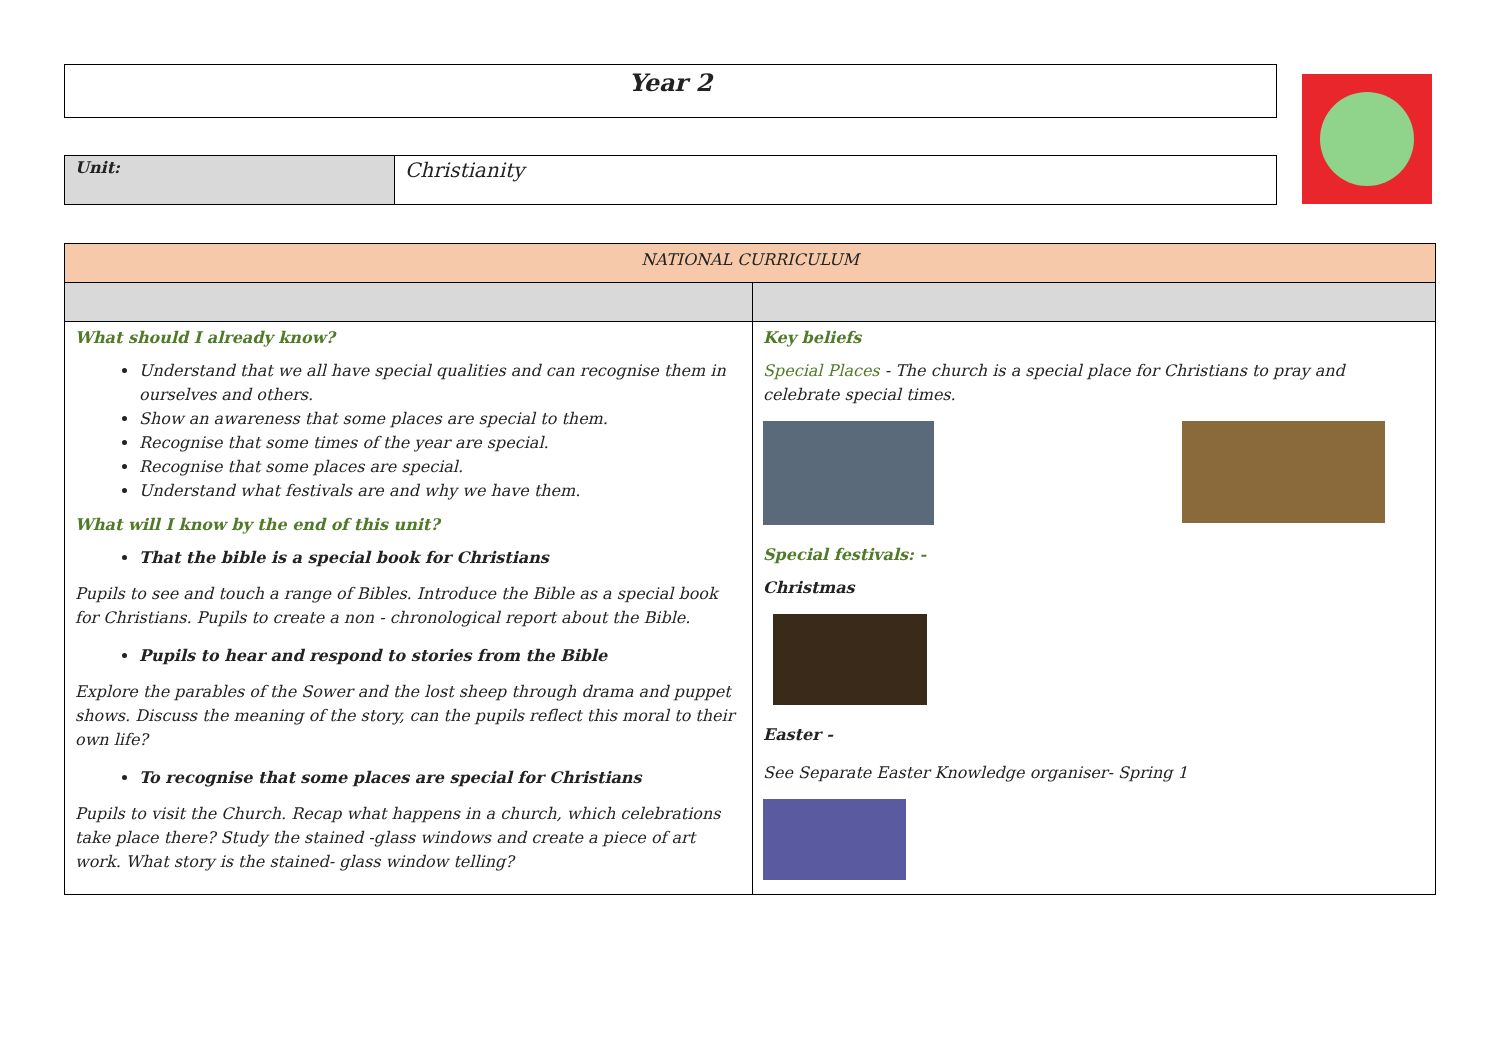Year 2
| Unit: | Christianity |
| NATIONAL CURRICULUM | |
| What should I already know? Understand that we all have special qualities and can recognise them in ourselves and others. Show an awareness that some places are special to them. Recognise that some times of the year are special. Recognise that some places are special. Understand what festivals are and why we have them. What will I know by the end of this unit? That the bible is a special book for Christians Pupils to see and touch a range of Bibles. Introduce the Bible as a special book for Christians. Pupils to create a non - chronological report about the Bible. Pupils to hear and respond to stories from the Bible Explore the parables of the Sower and the lost sheep through drama and puppet shows. Discuss the meaning of the story, can the pupils reflect this moral to their own life? To recognise that some places are special for Christians Pupils to visit the Church. Recap what happens in a church, which celebrations take place there? Study the stained -glass windows and create a piece of art work. What story is the stained- glass window telling? | Key beliefs Special Places - The church is a special place for Christians to pray and celebrate special times. Special festivals: - Christmas Easter - See Separate Easter Knowledge organiser- Spring 1 |